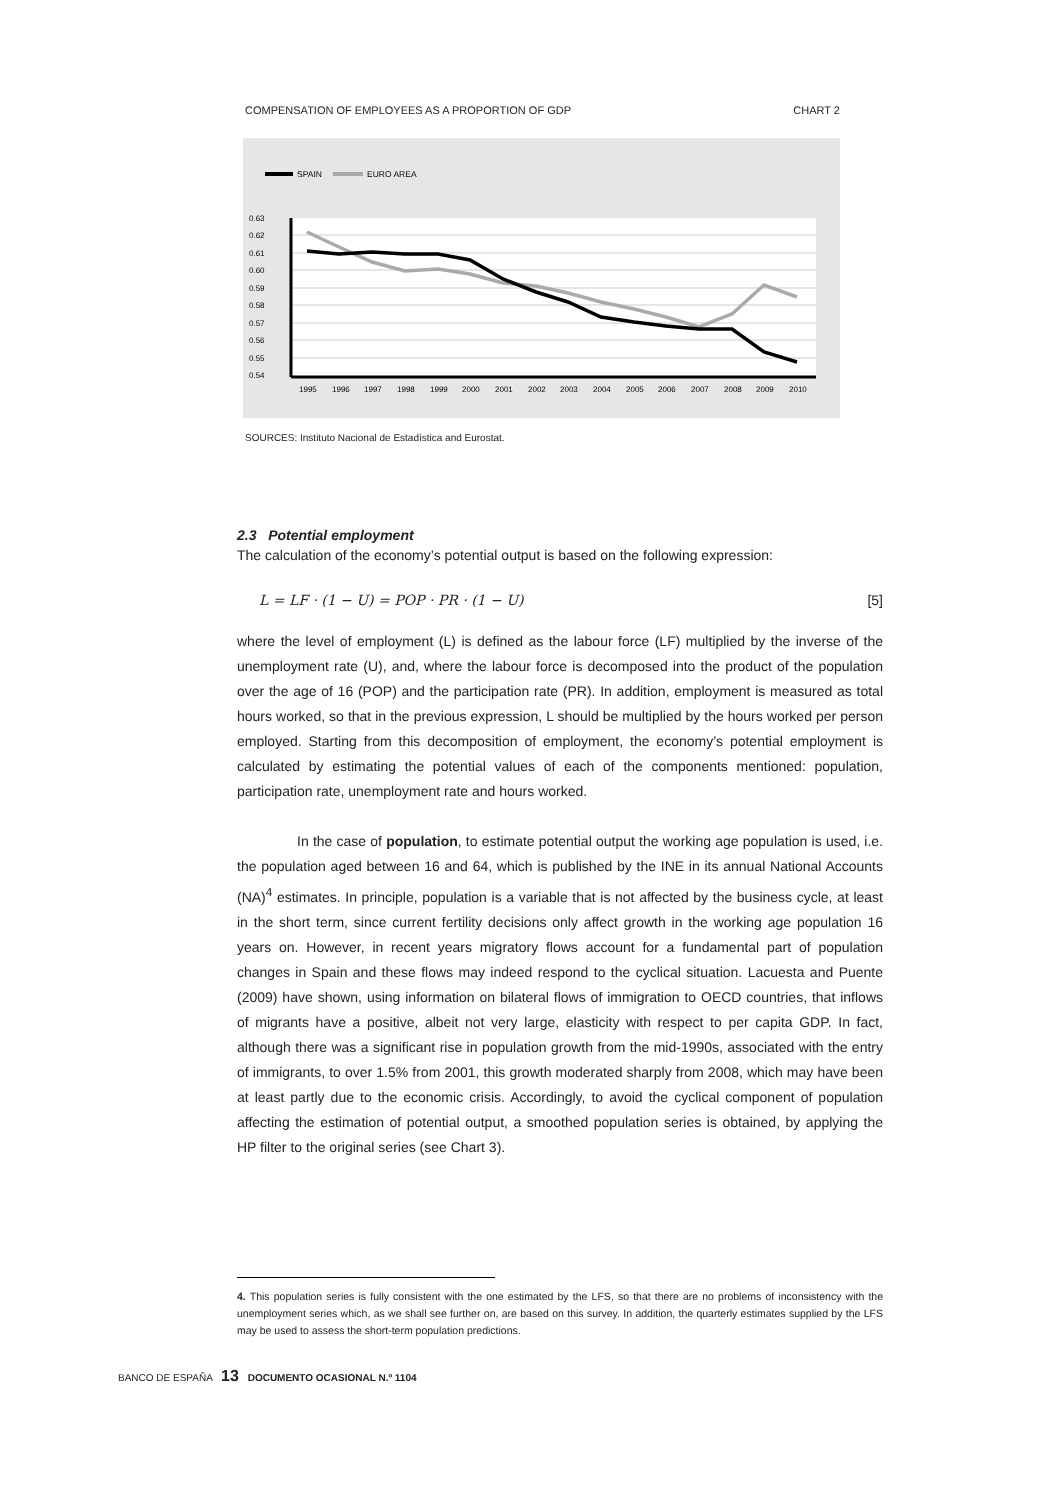COMPENSATION OF EMPLOYEES AS A PROPORTION OF GDP CHART 2
SPAIN
EURO AREA
0.63
0.62
0.61
0.60
0.59
0.58
0.57
0.56
0.55
0.54
1995
1996
1997
1998
1999
2000
2001
2002
2003
2004
2005
2006
2007
2008
2009
2010
SOURCES: Instituto Nacional de Estadística and Eurostat.
2.3 Potential employment
The calculation of the economy’s potential output is based on the following expression:
L = LF · (1 − U) = POP · PR · (1 − U) [5]
where the level of employment (L) is defined as the labour force (LF) multiplied by the inverse of the unemployment rate (U), and, where the labour force is decomposed into the product of the population over the age of 16 (POP) and the participation rate (PR). In addition, employment is measured as total hours worked, so that in the previous expression, L should be multiplied by the hours worked per person employed. Starting from this decomposition of employment, the economy’s potential employment is calculated by estimating the potential values of each of the components mentioned: population, participation rate, unemployment rate and hours worked.
In the case of population, to estimate potential output the working age population is used, i.e. the population aged between 16 and 64, which is published by the INE in its annual National Accounts (NA)<sup>4</sup> estimates. In principle, population is a variable that is not affected by the business cycle, at least in the short term, since current fertility decisions only affect growth in the working age population 16 years on. However, in recent years migratory flows account for a fundamental part of population changes in Spain and these flows may indeed respond to the cyclical situation. Lacuesta and Puente (2009) have shown, using information on bilateral flows of immigration to OECD countries, that inflows of migrants have a positive, albeit not very large, elasticity with respect to per capita GDP. In fact, although there was a significant rise in population growth from the mid-1990s, associated with the entry of immigrants, to over 1.5% from 2001, this growth moderated sharply from 2008, which may have been at least partly due to the economic crisis. Accordingly, to avoid the cyclical component of population affecting the estimation of potential output, a smoothed population series is obtained, by applying the HP filter to the original series (see Chart 3).
4. This population series is fully consistent with the one estimated by the LFS, so that there are no problems of inconsistency with the unemployment series which, as we shall see further on, are based on this survey. In addition, the quarterly estimates supplied by the LFS may be used to assess the short-term population predictions.
BANCO DE ESPAÑA 13 DOCUMENTO OCASIONAL N.º 1104